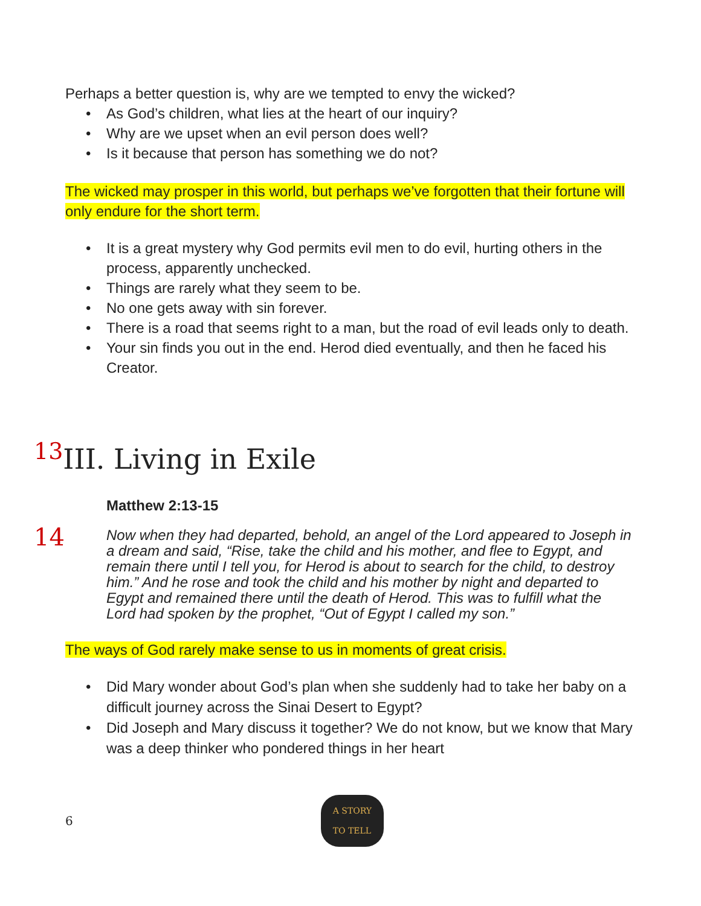Perhaps a better question is, why are we tempted to envy the wicked?
• As God’s children, what lies at the heart of our inquiry?
• Why are we upset when an evil person does well?
• Is it because that person has something we do not?
The wicked may prosper in this world, but perhaps we’ve forgotten that their fortune will only endure for the short term.
• It is a great mystery why God permits evil men to do evil, hurting others in the process, apparently unchecked.
• Things are rarely what they seem to be.
• No one gets away with sin forever.
• There is a road that seems right to a man, but the road of evil leads only to death.
• Your sin finds you out in the end. Herod died eventually, and then he faced his Creator.
<sup>13</sup> III. Living in Exile
Matthew 2:13-15
14 Now when they had departed, behold, an angel of the Lord appeared to Joseph in a dream and said, “Rise, take the child and his mother, and flee to Egypt, and remain there until I tell you, for Herod is about to search for the child, to destroy him.” And he rose and took the child and his mother by night and departed to Egypt and remained there until the death of Herod. This was to fulfill what the Lord had spoken by the prophet, “Out of Egypt I called my son.”
The ways of God rarely make sense to us in moments of great crisis.
• Did Mary wonder about God’s plan when she suddenly had to take her baby on a difficult journey across the Sinai Desert to Egypt?
• Did Joseph and Mary discuss it together? We do not know, but we know that Mary was a deep thinker who pondered things in her heart
6 A STORY
TO TELL